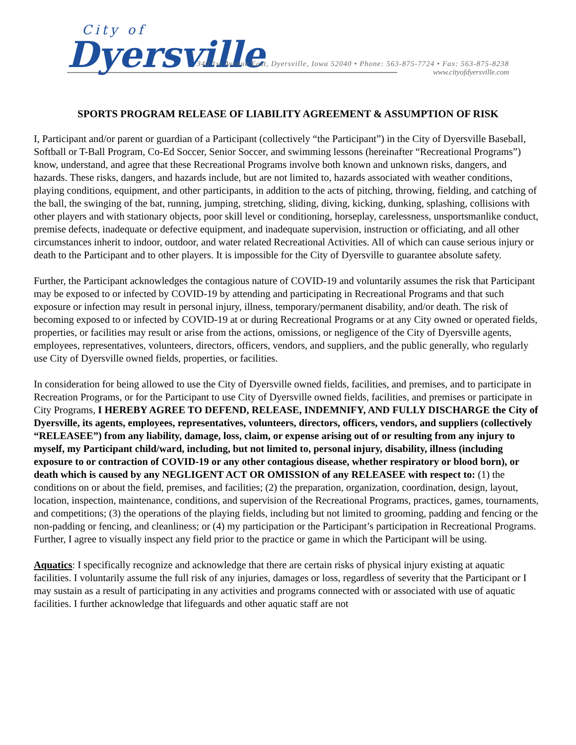City of
Dyersville
340 1st Avenue East, Dyersville, Iowa 52040 • Phone: 563-875-7724 • Fax: 563-875-8238
www.cityofdyersville.com
SPORTS PROGRAM RELEASE OF LIABILITY AGREEMENT & ASSUMPTION OF RISK
I, Participant and/or parent or guardian of a Participant (collectively “the Participant”) in the City of Dyersville Baseball, Softball or T-Ball Program, Co-Ed Soccer, Senior Soccer, and swimming lessons (hereinafter “Recreational Programs”) know, understand, and agree that these Recreational Programs involve both known and unknown risks, dangers, and hazards. These risks, dangers, and hazards include, but are not limited to, hazards associated with weather conditions, playing conditions, equipment, and other participants, in addition to the acts of pitching, throwing, fielding, and catching of the ball, the swinging of the bat, running, jumping, stretching, sliding, diving, kicking, dunking, splashing, collisions with other players and with stationary objects, poor skill level or conditioning, horseplay, carelessness, unsportsmanlike conduct, premise defects, inadequate or defective equipment, and inadequate supervision, instruction or officiating, and all other circumstances inherit to indoor, outdoor, and water related Recreational Activities. All of which can cause serious injury or death to the Participant and to other players. It is impossible for the City of Dyersville to guarantee absolute safety.
Further, the Participant acknowledges the contagious nature of COVID-19 and voluntarily assumes the risk that Participant may be exposed to or infected by COVID-19 by attending and participating in Recreational Programs and that such exposure or infection may result in personal injury, illness, temporary/permanent disability, and/or death. The risk of becoming exposed to or infected by COVID-19 at or during Recreational Programs or at any City owned or operated fields, properties, or facilities may result or arise from the actions, omissions, or negligence of the City of Dyersville agents, employees, representatives, volunteers, directors, officers, vendors, and suppliers, and the public generally, who regularly use City of Dyersville owned fields, properties, or facilities.
In consideration for being allowed to use the City of Dyersville owned fields, facilities, and premises, and to participate in Recreation Programs, or for the Participant to use City of Dyersville owned fields, facilities, and premises or participate in City Programs, I HEREBY AGREE TO DEFEND, RELEASE, INDEMNIFY, AND FULLY DISCHARGE the City of Dyersville, its agents, employees, representatives, volunteers, directors, officers, vendors, and suppliers (collectively “RELEASEE”) from any liability, damage, loss, claim, or expense arising out of or resulting from any injury to myself, my Participant child/ward, including, but not limited to, personal injury, disability, illness (including exposure to or contraction of COVID-19 or any other contagious disease, whether respiratory or blood born), or death which is caused by any NEGLIGENT ACT OR OMISSION of any RELEASEE with respect to: (1) the conditions on or about the field, premises, and facilities; (2) the preparation, organization, coordination, design, layout, location, inspection, maintenance, conditions, and supervision of the Recreational Programs, practices, games, tournaments, and competitions; (3) the operations of the playing fields, including but not limited to grooming, padding and fencing or the non-padding or fencing, and cleanliness; or (4) my participation or the Participant’s participation in Recreational Programs. Further, I agree to visually inspect any field prior to the practice or game in which the Participant will be using.
Aquatics: I specifically recognize and acknowledge that there are certain risks of physical injury existing at aquatic facilities. I voluntarily assume the full risk of any injuries, damages or loss, regardless of severity that the Participant or I may sustain as a result of participating in any activities and programs connected with or associated with use of aquatic facilities. I further acknowledge that lifeguards and other aquatic staff are not